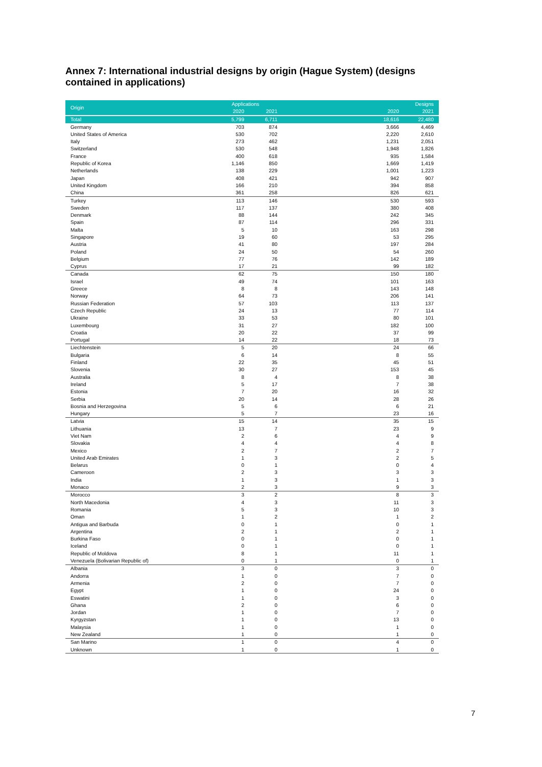Annex 7: International industrial designs by origin (Hague System) (designs contained in applications)
| Origin | Applications | | | Designs | |
| --- | --- | --- | --- | --- | --- |
| | 2020 | 2021 | | 2020 | 2021 |
| Total | 5,799 | 6,711 | | 18,616 | 22,480 |
| Germany | 703 | 874 | | 3,666 | 4,469 |
| United States of America | 530 | 702 | | 2,220 | 2,610 |
| Italy | 273 | 462 | | 1,231 | 2,051 |
| Switzerland | 530 | 548 | | 1,948 | 1,826 |
| France | 400 | 618 | | 935 | 1,584 |
| Republic of Korea | 1,146 | 850 | | 1,669 | 1,419 |
| Netherlands | 138 | 229 | | 1,001 | 1,223 |
| Japan | 408 | 421 | | 942 | 907 |
| United Kingdom | 166 | 210 | | 394 | 858 |
| China | 361 | 258 | | 826 | 621 |
| Turkey | 113 | 146 | | 530 | 593 |
| Sweden | 117 | 137 | | 380 | 408 |
| Denmark | 88 | 144 | | 242 | 345 |
| Spain | 87 | 114 | | 296 | 331 |
| Malta | 5 | 10 | | 163 | 298 |
| Singapore | 19 | 60 | | 53 | 295 |
| Austria | 41 | 80 | | 197 | 284 |
| Poland | 24 | 50 | | 54 | 260 |
| Belgium | 77 | 76 | | 142 | 189 |
| Cyprus | 17 | 21 | | 99 | 182 |
| Canada | 62 | 75 | | 150 | 180 |
| Israel | 49 | 74 | | 101 | 163 |
| Greece | 8 | 8 | | 143 | 148 |
| Norway | 64 | 73 | | 206 | 141 |
| Russian Federation | 57 | 103 | | 113 | 137 |
| Czech Republic | 24 | 13 | | 77 | 114 |
| Ukraine | 33 | 53 | | 80 | 101 |
| Luxembourg | 31 | 27 | | 182 | 100 |
| Croatia | 20 | 22 | | 37 | 99 |
| Portugal | 14 | 22 | | 18 | 73 |
| Liechtenstein | 5 | 20 | | 24 | 66 |
| Bulgaria | 6 | 14 | | 8 | 55 |
| Finland | 22 | 35 | | 45 | 51 |
| Slovenia | 30 | 27 | | 153 | 45 |
| Australia | 8 | 4 | | 8 | 38 |
| Ireland | 5 | 17 | | 7 | 38 |
| Estonia | 7 | 20 | | 16 | 32 |
| Serbia | 20 | 14 | | 28 | 26 |
| Bosnia and Herzegovina | 5 | 6 | | 6 | 21 |
| Hungary | 5 | 7 | | 23 | 16 |
| Latvia | 15 | 14 | | 35 | 15 |
| Lithuania | 13 | 7 | | 23 | 9 |
| Viet Nam | 2 | 6 | | 4 | 9 |
| Slovakia | 4 | 4 | | 4 | 8 |
| Mexico | 2 | 7 | | 2 | 7 |
| United Arab Emirates | 1 | 3 | | 2 | 5 |
| Belarus | 0 | 1 | | 0 | 4 |
| Cameroon | 2 | 3 | | 3 | 3 |
| India | 1 | 3 | | 1 | 3 |
| Monaco | 2 | 3 | | 9 | 3 |
| Morocco | 3 | 2 | | 8 | 3 |
| North Macedonia | 4 | 3 | | 11 | 3 |
| Romania | 5 | 3 | | 10 | 3 |
| Oman | 1 | 2 | | 1 | 2 |
| Antigua and Barbuda | 0 | 1 | | 0 | 1 |
| Argentina | 2 | 1 | | 2 | 1 |
| Burkina Faso | 0 | 1 | | 0 | 1 |
| Iceland | 0 | 1 | | 0 | 1 |
| Republic of Moldova | 8 | 1 | | 11 | 1 |
| Venezuela (Bolivarian Republic of) | 0 | 1 | | 0 | 1 |
| Albania | 3 | 0 | | 3 | 0 |
| Andorra | 1 | 0 | | 7 | 0 |
| Armenia | 2 | 0 | | 7 | 0 |
| Egypt | 1 | 0 | | 24 | 0 |
| Eswatini | 1 | 0 | | 3 | 0 |
| Ghana | 2 | 0 | | 6 | 0 |
| Jordan | 1 | 0 | | 7 | 0 |
| Kyrgyzstan | 1 | 0 | | 13 | 0 |
| Malaysia | 1 | 0 | | 1 | 0 |
| New Zealand | 1 | 0 | | 1 | 0 |
| San Marino | 1 | 0 | | 4 | 0 |
| Unknown | 1 | 0 | | 1 | 0 |
7